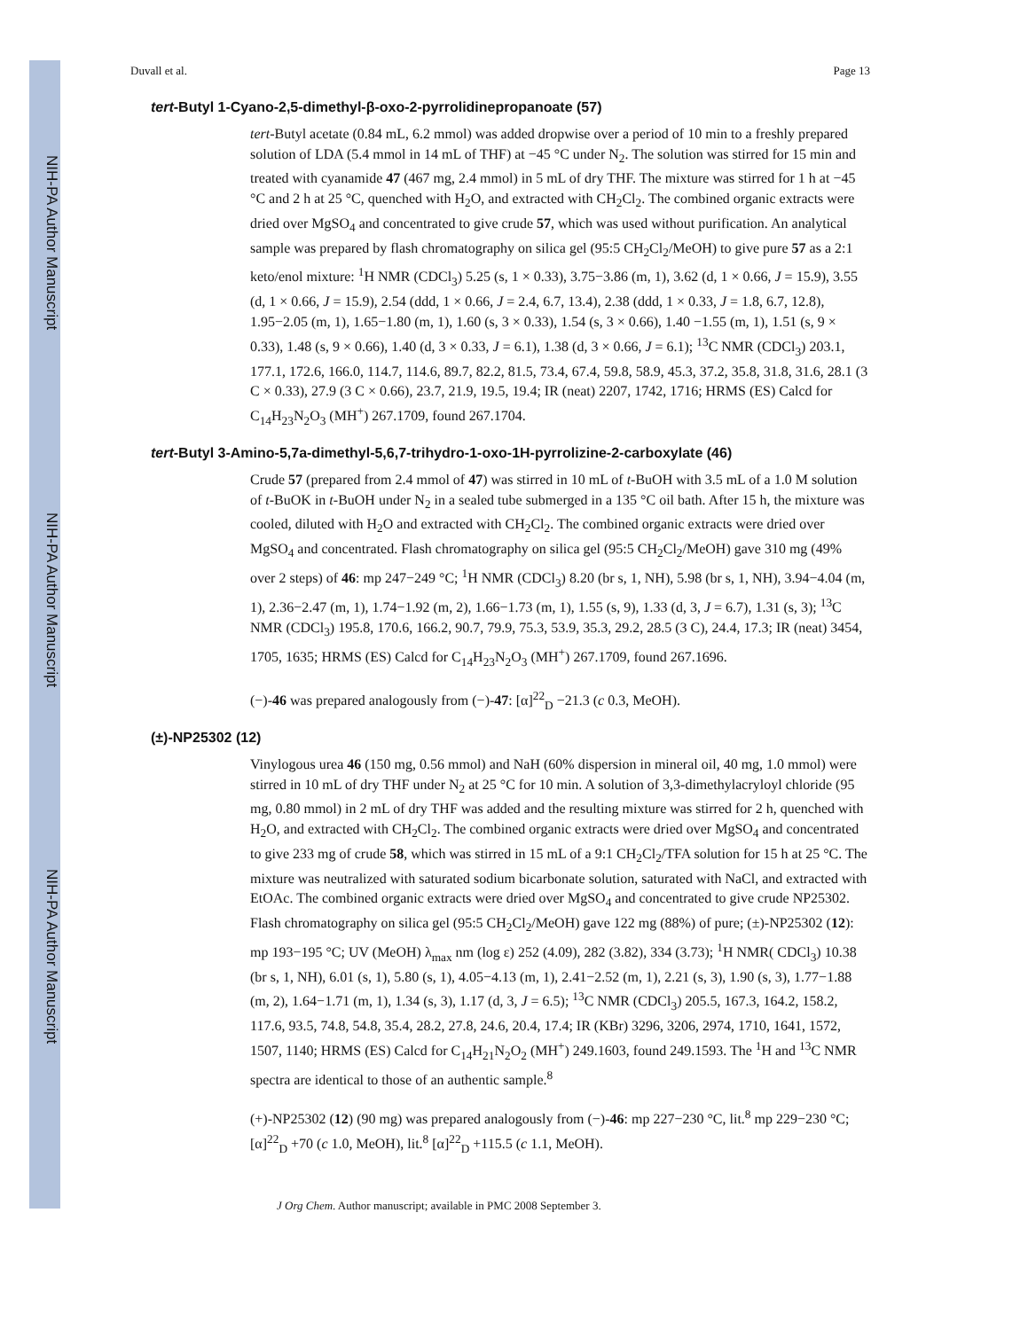NIH-PA Author Manuscript
NIH-PA Author Manuscript
NIH-PA Author Manuscript
Duvall et al. Page 13
tert-Butyl 1-Cyano-2,5-dimethyl-β-oxo-2-pyrrolidinepropanoate (57)
tert-Butyl acetate (0.84 mL, 6.2 mmol) was added dropwise over a period of 10 min to a freshly prepared solution of LDA (5.4 mmol in 14 mL of THF) at −45 °C under N<sub>2</sub>. The solution was stirred for 15 min and treated with cyanamide 47 (467 mg, 2.4 mmol) in 5 mL of dry THF. The mixture was stirred for 1 h at −45 °C and 2 h at 25 °C, quenched with H<sub>2</sub>O, and extracted with CH<sub>2</sub>Cl<sub>2</sub>. The combined organic extracts were dried over MgSO<sub>4</sub> and concentrated to give crude 57, which was used without purification. An analytical sample was prepared by flash chromatography on silica gel (95:5 CH<sub>2</sub>Cl<sub>2</sub>/MeOH) to give pure 57 as a 2:1 keto/enol mixture: <sup>1</sup>H NMR (CDCl<sub>3</sub>) 5.25 (s, 1 × 0.33), 3.75−3.86 (m, 1), 3.62 (d, 1 × 0.66, J = 15.9), 3.55 (d, 1 × 0.66, J = 15.9), 2.54 (ddd, 1 × 0.66, J = 2.4, 6.7, 13.4), 2.38 (ddd, 1 × 0.33, J = 1.8, 6.7, 12.8), 1.95−2.05 (m, 1), 1.65−1.80 (m, 1), 1.60 (s, 3 × 0.33), 1.54 (s, 3 × 0.66), 1.40 −1.55 (m, 1), 1.51 (s, 9 × 0.33), 1.48 (s, 9 × 0.66), 1.40 (d, 3 × 0.33, J = 6.1), 1.38 (d, 3 × 0.66, J = 6.1); <sup>13</sup>C NMR (CDCl<sub>3</sub>) 203.1, 177.1, 172.6, 166.0, 114.7, 114.6, 89.7, 82.2, 81.5, 73.4, 67.4, 59.8, 58.9, 45.3, 37.2, 35.8, 31.8, 31.6, 28.1 (3 C × 0.33), 27.9 (3 C × 0.66), 23.7, 21.9, 19.5, 19.4; IR (neat) 2207, 1742, 1716; HRMS (ES) Calcd for C<sub>14</sub>H<sub>23</sub>N<sub>2</sub>O<sub>3</sub> (MH<sup>+</sup>) 267.1709, found 267.1704.
tert-Butyl 3-Amino-5,7a-dimethyl-5,6,7-trihydro-1-oxo-1H-pyrrolizine-2-carboxylate (46)
Crude 57 (prepared from 2.4 mmol of 47) was stirred in 10 mL of t-BuOH with 3.5 mL of a 1.0 M solution of t-BuOK in t-BuOH under N<sub>2</sub> in a sealed tube submerged in a 135 °C oil bath. After 15 h, the mixture was cooled, diluted with H<sub>2</sub>O and extracted with CH<sub>2</sub>Cl<sub>2</sub>. The combined organic extracts were dried over MgSO<sub>4</sub> and concentrated. Flash chromatography on silica gel (95:5 CH<sub>2</sub>Cl<sub>2</sub>/MeOH) gave 310 mg (49% over 2 steps) of 46: mp 247−249 °C; <sup>1</sup>H NMR (CDCl<sub>3</sub>) 8.20 (br s, 1, NH), 5.98 (br s, 1, NH), 3.94−4.04 (m, 1), 2.36−2.47 (m, 1), 1.74−1.92 (m, 2), 1.66−1.73 (m, 1), 1.55 (s, 9), 1.33 (d, 3, J = 6.7), 1.31 (s, 3); <sup>13</sup>C NMR (CDCl<sub>3</sub>) 195.8, 170.6, 166.2, 90.7, 79.9, 75.3, 53.9, 35.3, 29.2, 28.5 (3 C), 24.4, 17.3; IR (neat) 3454, 1705, 1635; HRMS (ES) Calcd for C<sub>14</sub>H<sub>23</sub>N<sub>2</sub>O<sub>3</sub> (MH<sup>+</sup>) 267.1709, found 267.1696.
(−)-46 was prepared analogously from (−)-47: [α]<sup>22</sup><sub>D</sub> −21.3 (c 0.3, MeOH).
(±)-NP25302 (12)
Vinylogous urea 46 (150 mg, 0.56 mmol) and NaH (60% dispersion in mineral oil, 40 mg, 1.0 mmol) were stirred in 10 mL of dry THF under N<sub>2</sub> at 25 °C for 10 min. A solution of 3,3-dimethylacryloyl chloride (95 mg, 0.80 mmol) in 2 mL of dry THF was added and the resulting mixture was stirred for 2 h, quenched with H<sub>2</sub>O, and extracted with CH<sub>2</sub>Cl<sub>2</sub>. The combined organic extracts were dried over MgSO<sub>4</sub> and concentrated to give 233 mg of crude 58, which was stirred in 15 mL of a 9:1 CH<sub>2</sub>Cl<sub>2</sub>/TFA solution for 15 h at 25 °C. The mixture was neutralized with saturated sodium bicarbonate solution, saturated with NaCl, and extracted with EtOAc. The combined organic extracts were dried over MgSO<sub>4</sub> and concentrated to give crude NP25302. Flash chromatography on silica gel (95:5 CH<sub>2</sub>Cl<sub>2</sub>/MeOH) gave 122 mg (88%) of pure; (±)-NP25302 (12): mp 193−195 °C; UV (MeOH) λ<sub>max</sub> nm (log ε) 252 (4.09), 282 (3.82), 334 (3.73); <sup>1</sup>H NMR( CDCl<sub>3</sub>) 10.38 (br s, 1, NH), 6.01 (s, 1), 5.80 (s, 1), 4.05−4.13 (m, 1), 2.41−2.52 (m, 1), 2.21 (s, 3), 1.90 (s, 3), 1.77−1.88 (m, 2), 1.64−1.71 (m, 1), 1.34 (s, 3), 1.17 (d, 3, J = 6.5); <sup>13</sup>C NMR (CDCl<sub>3</sub>) 205.5, 167.3, 164.2, 158.2, 117.6, 93.5, 74.8, 54.8, 35.4, 28.2, 27.8, 24.6, 20.4, 17.4; IR (KBr) 3296, 3206, 2974, 1710, 1641, 1572, 1507, 1140; HRMS (ES) Calcd for C<sub>14</sub>H<sub>21</sub>N<sub>2</sub>O<sub>2</sub> (MH<sup>+</sup>) 249.1603, found 249.1593. The <sup>1</sup>H and <sup>13</sup>C NMR spectra are identical to those of an authentic sample.<sup>8</sup>
(+)-NP25302 (12) (90 mg) was prepared analogously from (−)-46: mp 227−230 °C, lit.<sup>8</sup> mp 229−230 °C; [α]<sup>22</sup><sub>D</sub> +70 (c 1.0, MeOH), lit.<sup>8</sup> [α]<sup>22</sup><sub>D</sub> +115.5 (c 1.1, MeOH).
J Org Chem. Author manuscript; available in PMC 2008 September 3.